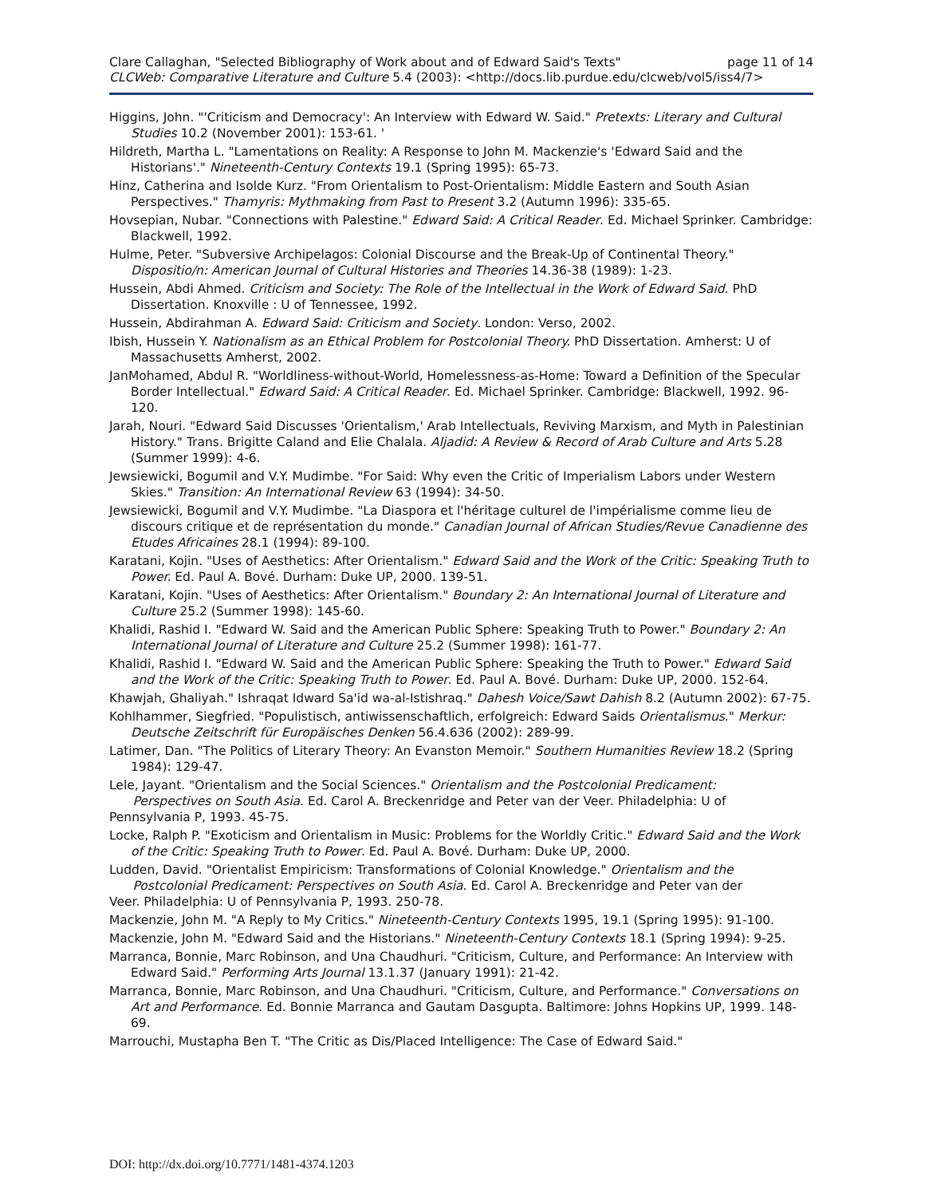Clare Callaghan, "Selected Bibliography of Work about and of Edward Said's Texts" page 11 of 14
CLCWeb: Comparative Literature and Culture 5.4 (2003): <http://docs.lib.purdue.edu/clcweb/vol5/iss4/7>
Higgins, John. "'Criticism and Democracy': An Interview with Edward W. Said." Pretexts: Literary and Cultural Studies 10.2 (November 2001): 153-61. '
Hildreth, Martha L. "Lamentations on Reality: A Response to John M. Mackenzie's 'Edward Said and the Historians'." Nineteenth-Century Contexts 19.1 (Spring 1995): 65-73.
Hinz, Catherina and Isolde Kurz. "From Orientalism to Post-Orientalism: Middle Eastern and South Asian Perspectives." Thamyris: Mythmaking from Past to Present 3.2 (Autumn 1996): 335-65.
Hovsepian, Nubar. "Connections with Palestine." Edward Said: A Critical Reader. Ed. Michael Sprinker. Cambridge: Blackwell, 1992.
Hulme, Peter. "Subversive Archipelagos: Colonial Discourse and the Break-Up of Continental Theory." Dispositio/n: American Journal of Cultural Histories and Theories 14.36-38 (1989): 1-23.
Hussein, Abdi Ahmed. Criticism and Society: The Role of the Intellectual in the Work of Edward Said. PhD Dissertation. Knoxville : U of Tennessee, 1992.
Hussein, Abdirahman A. Edward Said: Criticism and Society. London: Verso, 2002.
Ibish, Hussein Y. Nationalism as an Ethical Problem for Postcolonial Theory. PhD Dissertation. Amherst: U of Massachusetts Amherst, 2002.
JanMohamed, Abdul R. "Worldliness-without-World, Homelessness-as-Home: Toward a Definition of the Specular Border Intellectual." Edward Said: A Critical Reader. Ed. Michael Sprinker. Cambridge: Blackwell, 1992. 96-120.
Jarah, Nouri. "Edward Said Discusses 'Orientalism,' Arab Intellectuals, Reviving Marxism, and Myth in Palestinian History." Trans. Brigitte Caland and Elie Chalala. Aljadid: A Review & Record of Arab Culture and Arts 5.28 (Summer 1999): 4-6.
Jewsiewicki, Bogumil and V.Y. Mudimbe. "For Said: Why even the Critic of Imperialism Labors under Western Skies." Transition: An International Review 63 (1994): 34-50.
Jewsiewicki, Bogumil and V.Y. Mudimbe. "La Diaspora et l'héritage culturel de l'impérialisme comme lieu de discours critique et de représentation du monde." Canadian Journal of African Studies/Revue Canadienne des Etudes Africaines 28.1 (1994): 89-100.
Karatani, Kojin. "Uses of Aesthetics: After Orientalism." Edward Said and the Work of the Critic: Speaking Truth to Power. Ed. Paul A. Bové. Durham: Duke UP, 2000. 139-51.
Karatani, Kojin. "Uses of Aesthetics: After Orientalism." Boundary 2: An International Journal of Literature and Culture 25.2 (Summer 1998): 145-60.
Khalidi, Rashid I. "Edward W. Said and the American Public Sphere: Speaking Truth to Power." Boundary 2: An International Journal of Literature and Culture 25.2 (Summer 1998): 161-77.
Khalidi, Rashid I. "Edward W. Said and the American Public Sphere: Speaking the Truth to Power." Edward Said and the Work of the Critic: Speaking Truth to Power. Ed. Paul A. Bové. Durham: Duke UP, 2000. 152-64.
Khawjah, Ghaliyah." Ishraqat Idward Sa'id wa-al-Istishraq." Dahesh Voice/Sawt Dahish 8.2 (Autumn 2002): 67-75.
Kohlhammer, Siegfried. "Populistisch, antiwissenschaftlich, erfolgreich: Edward Saids Orientalismus." Merkur: Deutsche Zeitschrift für Europäisches Denken 56.4.636 (2002): 289-99.
Latimer, Dan. "The Politics of Literary Theory: An Evanston Memoir." Southern Humanities Review 18.2 (Spring 1984): 129-47.
Lele, Jayant. "Orientalism and the Social Sciences." Orientalism and the Postcolonial Predicament:
Perspectives on South Asia. Ed. Carol A. Breckenridge and Peter van der Veer. Philadelphia: U of
Pennsylvania P, 1993. 45-75.
Locke, Ralph P. "Exoticism and Orientalism in Music: Problems for the Worldly Critic." Edward Said and the Work of the Critic: Speaking Truth to Power. Ed. Paul A. Bové. Durham: Duke UP, 2000.
Ludden, David. "Orientalist Empiricism: Transformations of Colonial Knowledge." Orientalism and the
Postcolonial Predicament: Perspectives on South Asia. Ed. Carol A. Breckenridge and Peter van der
Veer. Philadelphia: U of Pennsylvania P, 1993. 250-78.
Mackenzie, John M. "A Reply to My Critics." Nineteenth-Century Contexts 1995, 19.1 (Spring 1995): 91-100.
Mackenzie, John M. "Edward Said and the Historians." Nineteenth-Century Contexts 18.1 (Spring 1994): 9-25.
Marranca, Bonnie, Marc Robinson, and Una Chaudhuri. "Criticism, Culture, and Performance: An Interview with Edward Said." Performing Arts Journal 13.1.37 (January 1991): 21-42.
Marranca, Bonnie, Marc Robinson, and Una Chaudhuri. "Criticism, Culture, and Performance." Conversations on Art and Performance. Ed. Bonnie Marranca and Gautam Dasgupta. Baltimore: Johns Hopkins UP, 1999. 148-69.
Marrouchi, Mustapha Ben T. "The Critic as Dis/Placed Intelligence: The Case of Edward Said."
DOI: http://dx.doi.org/10.7771/1481-4374.1203